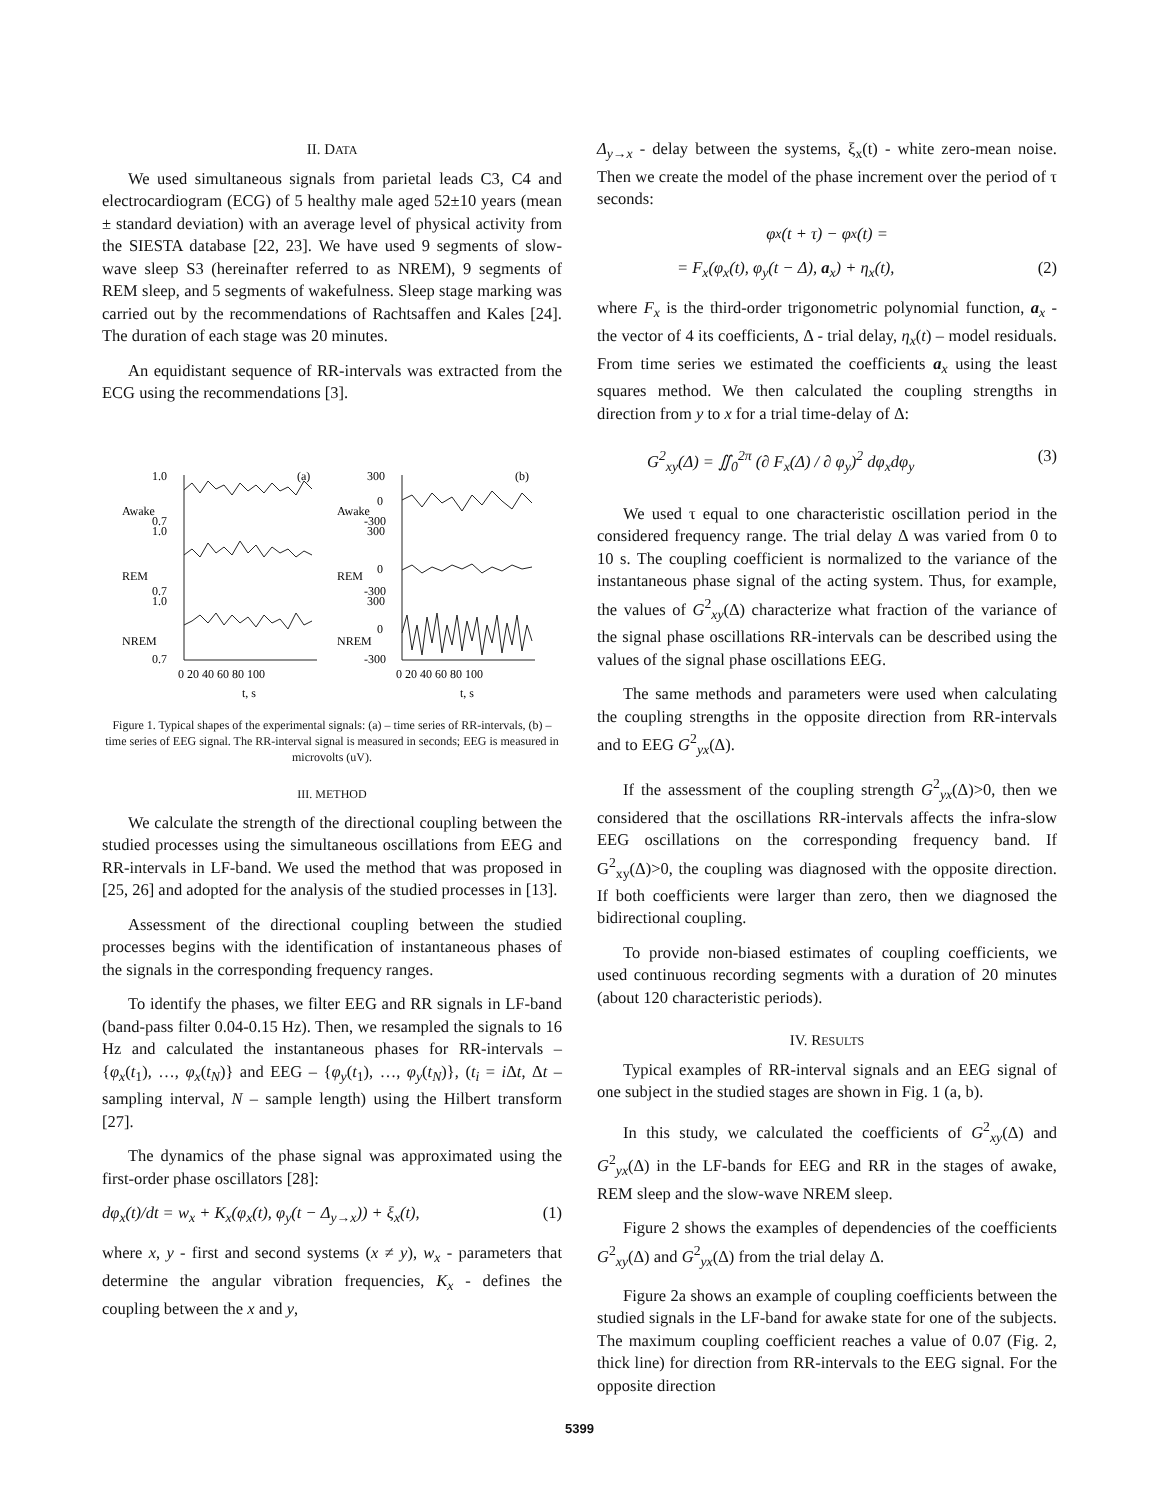II. DATA
We used simultaneous signals from parietal leads C3, C4 and electrocardiogram (ECG) of 5 healthy male aged 52±10 years (mean ± standard deviation) with an average level of physical activity from the SIESTA database [22, 23]. We have used 9 segments of slow-wave sleep S3 (hereinafter referred to as NREM), 9 segments of REM sleep, and 5 segments of wakefulness. Sleep stage marking was carried out by the recommendations of Rachtsaffen and Kales [24]. The duration of each stage was 20 minutes.
An equidistant sequence of RR-intervals was extracted from the ECG using the recommendations [3].
1.0
0.7
1.0
0.7
1.0
0.7
300
0
-300
300
0
-300
300
0
-300
(a)
(b)
Awake
Awake
REM
REM
NREM
NREM
0 20 40 60 80 100
0 20 40 60 80 100
t, s
t, s
Figure 1. Typical shapes of the experimental signals: (a) – time series of RR-intervals, (b) – time series of EEG signal. The RR-interval signal is measured in seconds; EEG is measured in microvolts (uV).
III. METHOD
We calculate the strength of the directional coupling between the studied processes using the simultaneous oscillations from EEG and RR-intervals in LF-band. We used the method that was proposed in [25, 26] and adopted for the analysis of the studied processes in [13].
Assessment of the directional coupling between the studied processes begins with the identification of instantaneous phases of the signals in the corresponding frequency ranges.
To identify the phases, we filter EEG and RR signals in LF-band (band-pass filter 0.04-0.15 Hz). Then, we resampled the signals to 16 Hz and calculated the instantaneous phases for RR-intervals – {φ<sub>x</sub>(t<sub>1</sub>), …, φ<sub>x</sub>(t<sub>N</sub>)} and EEG – {φ<sub>y</sub>(t<sub>1</sub>), …, φ<sub>y</sub>(t<sub>N</sub>)}, (t<sub>i</sub> = i Δt, Δt – sampling interval, N – sample length) using the Hilbert transform [27].
The dynamics of the phase signal was approximated using the first-order phase oscillators [28]:
dφ<sub>x</sub>(t)/dt = w<sub>x</sub> + K<sub>x</sub>(φ<sub>x</sub>(t), φ<sub>y</sub>(t − Δ<sub>y→x</sub>)) + ξ<sub>x</sub>(t), (1)
where x, y - first and second systems (x ≠ y), w<sub>x</sub> - parameters that determine the angular vibration frequencies, K<sub>x</sub> - defines the coupling between the x and y,
Δ<sub>y→x</sub> - delay between the systems, ξ<sub>x</sub>(t) - white zero-mean noise. Then we create the model of the phase increment over the period of τ seconds:
φ<sub>x</sub>(t + τ) − φ<sub>x</sub>(t) =
= F<sub>x</sub>(φ<sub>x</sub>(t), φ<sub>y</sub>(t − Δ), a<sub>x</sub>) + η<sub>x</sub>(t), (2)
where F<sub>x</sub> is the third-order trigonometric polynomial function, a<sub>x</sub> - the vector of 4 its coefficients, Δ - trial delay, η<sub>x</sub>(t) – model residuals. From time series we estimated the coefficients a<sub>x</sub> using the least squares method. We then calculated the coupling strengths in direction from y to x for a trial time-delay of Δ:
G<sup>2</sup><sub>xy</sub>(Δ) = ∬<sub>0</sub><sup>2π</sup> (∂ F<sub>x</sub>(Δ) / ∂ φ<sub>y</sub>)<sup>2</sup> dφ<sub>x</sub>dφ<sub>y</sub> (3)
We used τ equal to one characteristic oscillation period in the considered frequency range. The trial delay Δ was varied from 0 to 10 s. The coupling coefficient is normalized to the variance of the instantaneous phase signal of the acting system. Thus, for example, the values of G<sup>2</sup><sub>xy</sub>(Δ) characterize what fraction of the variance of the signal phase oscillations RR-intervals can be described using the values of the signal phase oscillations EEG.
The same methods and parameters were used when calculating the coupling strengths in the opposite direction from RR-intervals and to EEG G<sup>2</sup><sub>yx</sub>(Δ).
If the assessment of the coupling strength G<sup>2</sup><sub>yx</sub>(Δ)>0, then we considered that the oscillations RR-intervals affects the infra-slow EEG oscillations on the corresponding frequency band. If G<sup>2</sup><sub>xy</sub>(Δ)>0, the coupling was diagnosed with the opposite direction. If both coefficients were larger than zero, then we diagnosed the bidirectional coupling.
To provide non-biased estimates of coupling coefficients, we used continuous recording segments with a duration of 20 minutes (about 120 characteristic periods).
IV. RESULTS
Typical examples of RR-interval signals and an EEG signal of one subject in the studied stages are shown in Fig. 1 (a, b).
In this study, we calculated the coefficients of G<sup>2</sup><sub>xy</sub>(Δ) and G<sup>2</sup><sub>yx</sub>(Δ) in the LF-bands for EEG and RR in the stages of awake, REM sleep and the slow-wave NREM sleep.
Figure 2 shows the examples of dependencies of the coefficients G<sup>2</sup><sub>xy</sub>(Δ) and G<sup>2</sup><sub>yx</sub>(Δ) from the trial delay Δ.
Figure 2a shows an example of coupling coefficients between the studied signals in the LF-band for awake state for one of the subjects. The maximum coupling coefficient reaches a value of 0.07 (Fig. 2, thick line) for direction from RR-intervals to the EEG signal. For the opposite direction
5399